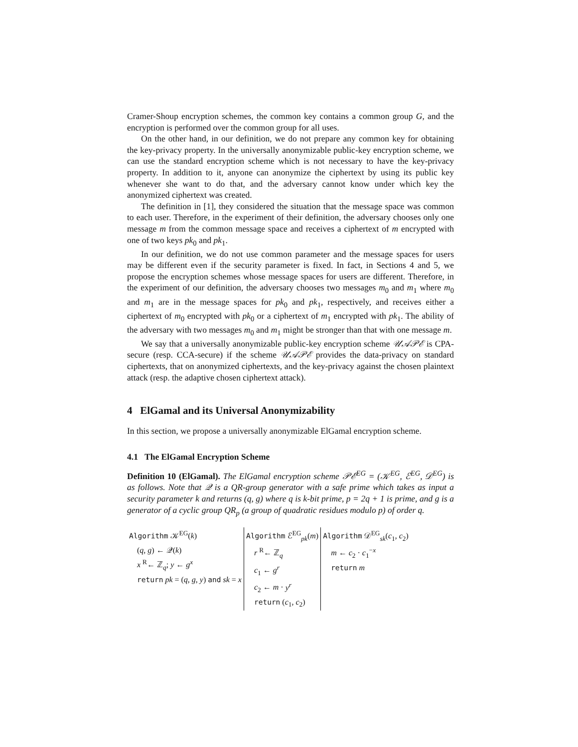Cramer-Shoup encryption schemes, the common key contains a common group G, and the encryption is performed over the common group for all uses.
On the other hand, in our definition, we do not prepare any common key for obtaining the key-privacy property. In the universally anonymizable public-key encryption scheme, we can use the standard encryption scheme which is not necessary to have the key-privacy property. In addition to it, anyone can anonymize the ciphertext by using its public key whenever she want to do that, and the adversary cannot know under which key the anonymized ciphertext was created.
The definition in [1], they considered the situation that the message space was common to each user. Therefore, in the experiment of their definition, the adversary chooses only one message m from the common message space and receives a ciphertext of m encrypted with one of two keys pk<sub>0</sub> and pk<sub>1</sub>.
In our definition, we do not use common parameter and the message spaces for users may be different even if the security parameter is fixed. In fact, in Sections 4 and 5, we propose the encryption schemes whose message spaces for users are different. Therefore, in the experiment of our definition, the adversary chooses two messages m<sub>0</sub> and m<sub>1</sub> where m<sub>0</sub> and m<sub>1</sub> are in the message spaces for pk<sub>0</sub> and pk<sub>1</sub>, respectively, and receives either a ciphertext of m<sub>0</sub> encrypted with pk<sub>0</sub> or a ciphertext of m<sub>1</sub> encrypted with pk<sub>1</sub>. The ability of the adversary with two messages m<sub>0</sub> and m<sub>1</sub> might be stronger than that with one message m.
We say that a universally anonymizable public-key encryption scheme 𝒰𝒜𝒫ℰ is CPA-secure (resp. CCA-secure) if the scheme 𝒰𝒜𝒫ℰ provides the data-privacy on standard ciphertexts, that on anonymized ciphertexts, and the key-privacy against the chosen plaintext attack (resp. the adaptive chosen ciphertext attack).
4 ElGamal and its Universal Anonymizability
In this section, we propose a universally anonymizable ElGamal encryption scheme.
4.1 The ElGamal Encryption Scheme
Definition 10 (ElGamal). The ElGamal encryption scheme 𝒫ℰ<sup>EG</sup> = (𝒦<sup>EG</sup>, ℰ<sup>EG</sup>, 𝒟<sup>EG</sup>) is as follows. Note that 𝒬 is a QR-group generator with a safe prime which takes as input a security parameter k and returns (q, g) where q is k-bit prime, p = 2q + 1 is prime, and g is a generator of a cyclic group QR<sub>p</sub> (a group of quadratic residues modulo p) of order q.
| Algorithm 𝒦<sup>EG</sup>( k ) | Algorithm ℰ<sup>EG</sup><sub>pk</sub>( m ) | Algorithm 𝒟<sup>EG</sup><sub>sk</sub>( c<sub>1</sub>, c<sub>2</sub>) |
| ( q , g ) ← 𝒬( k ) x <sup>R</sup>← ℤ<sub>q</sub>; y ← g<sup>x</sup> return pk = ( q , g , y ) and sk = x | r <sup>R</sup>← ℤ<sub>q</sub> c<sub>1</sub> ← g<sup>r</sup> c<sub>2</sub> ← m · y<sup>r</sup> return ( c<sub>1</sub>, c<sub>2</sub>) | m ← c<sub>2</sub> · c<sub>1</sub><sup>−x</sup> return m |